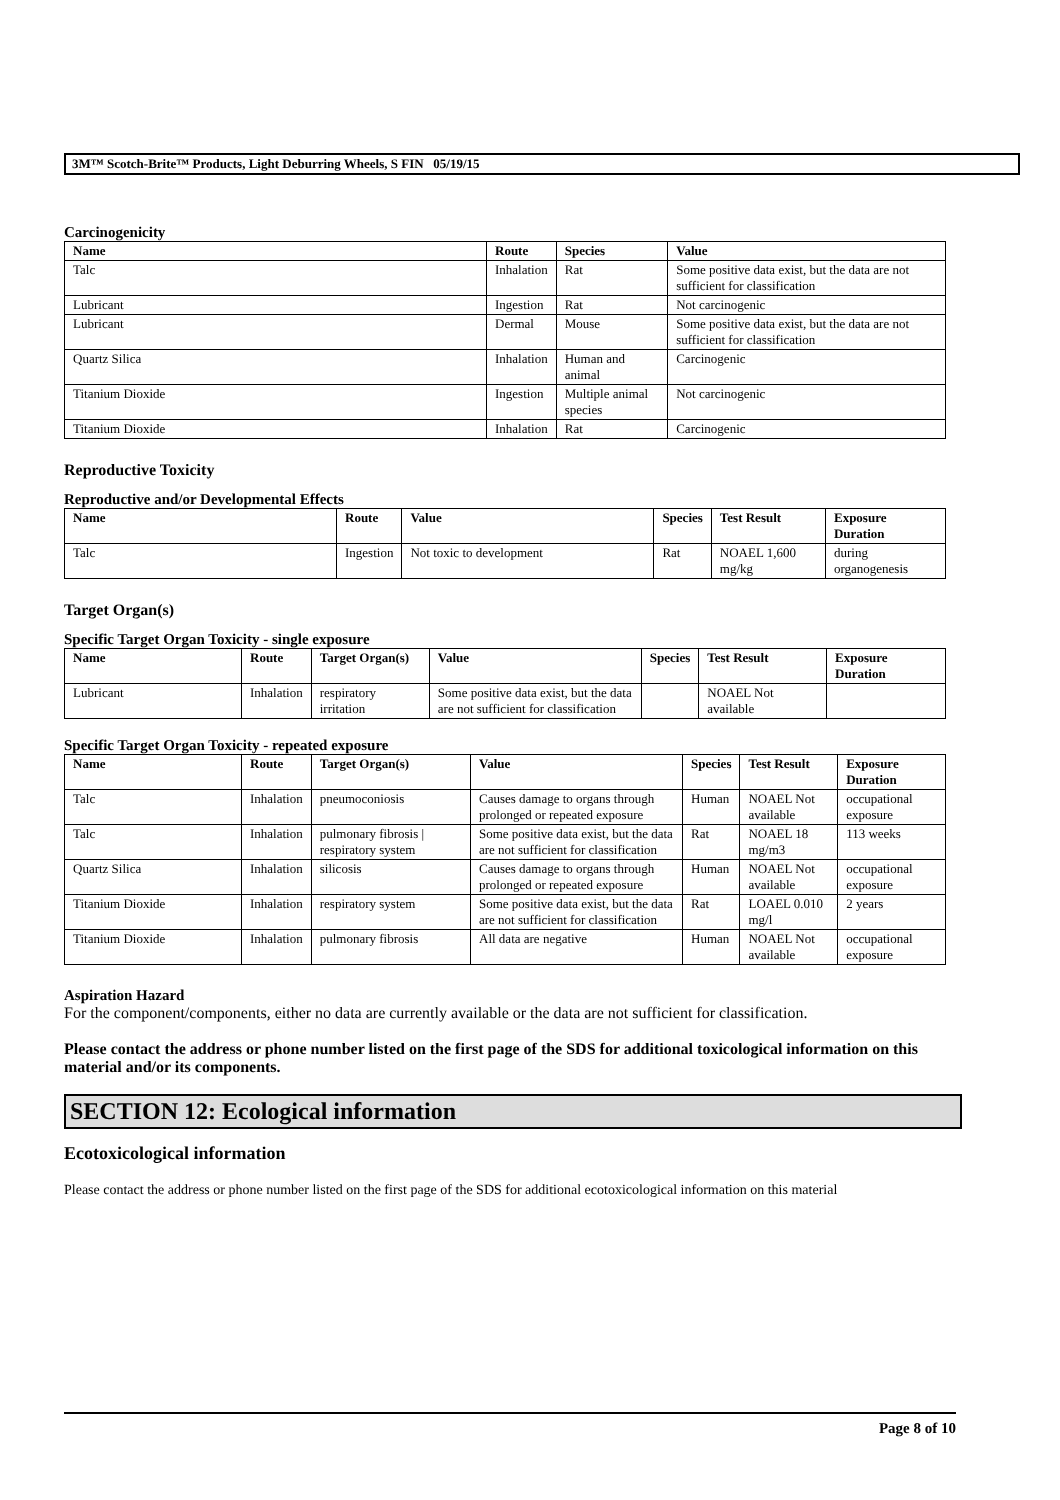3M™ Scotch-Brite™ Products, Light Deburring Wheels, S FIN 05/19/15
Carcinogenicity
| Name | Route | Species | Value |
| --- | --- | --- | --- |
| Talc | Inhalation | Rat | Some positive data exist, but the data are not sufficient for classification |
| Lubricant | Ingestion | Rat | Not carcinogenic |
| Lubricant | Dermal | Mouse | Some positive data exist, but the data are not sufficient for classification |
| Quartz Silica | Inhalation | Human and animal | Carcinogenic |
| Titanium Dioxide | Ingestion | Multiple animal species | Not carcinogenic |
| Titanium Dioxide | Inhalation | Rat | Carcinogenic |
Reproductive Toxicity
Reproductive and/or Developmental Effects
| Name | Route | Value | Species | Test Result | Exposure Duration |
| --- | --- | --- | --- | --- | --- |
| Talc | Ingestion | Not toxic to development | Rat | NOAEL 1,600 mg/kg | during organogenesis |
Target Organ(s)
Specific Target Organ Toxicity - single exposure
| Name | Route | Target Organ(s) | Value | Species | Test Result | Exposure Duration |
| --- | --- | --- | --- | --- | --- | --- |
| Lubricant | Inhalation | respiratory irritation | Some positive data exist, but the data are not sufficient for classification | | NOAEL Not available | |
Specific Target Organ Toxicity - repeated exposure
| Name | Route | Target Organ(s) | Value | Species | Test Result | Exposure Duration |
| --- | --- | --- | --- | --- | --- | --- |
| Talc | Inhalation | pneumoconiosis | Causes damage to organs through prolonged or repeated exposure | Human | NOAEL Not available | occupational exposure |
| Talc | Inhalation | pulmonary fibrosis / respiratory system | Some positive data exist, but the data are not sufficient for classification | Rat | NOAEL 18 mg/m3 | 113 weeks |
| Quartz Silica | Inhalation | silicosis | Causes damage to organs through prolonged or repeated exposure | Human | NOAEL Not available | occupational exposure |
| Titanium Dioxide | Inhalation | respiratory system | Some positive data exist, but the data are not sufficient for classification | Rat | LOAEL 0.010 mg/l | 2 years |
| Titanium Dioxide | Inhalation | pulmonary fibrosis | All data are negative | Human | NOAEL Not available | occupational exposure |
Aspiration Hazard
For the component/components, either no data are currently available or the data are not sufficient for classification.
Please contact the address or phone number listed on the first page of the SDS for additional toxicological information on this material and/or its components.
SECTION 12: Ecological information
Ecotoxicological information
Please contact the address or phone number listed on the first page of the SDS for additional ecotoxicological information on this material
Page 8 of 10